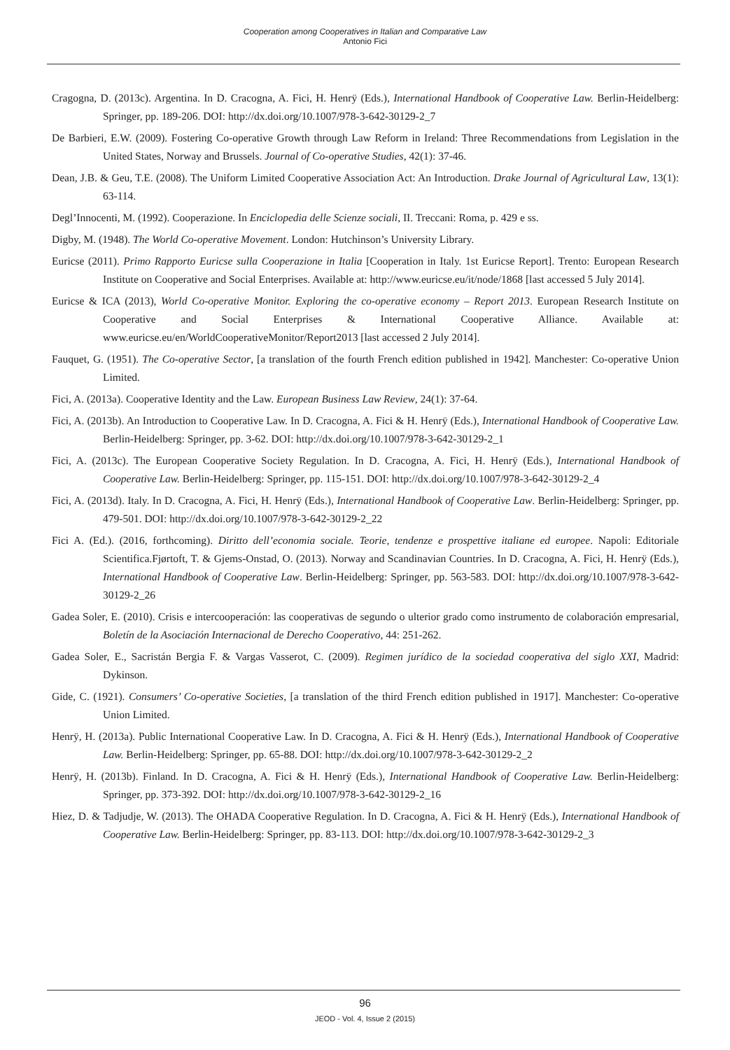Cooperation among Cooperatives in Italian and Comparative Law
Antonio Fici
Cragogna, D. (2013c). Argentina. In D. Cracogna, A. Fici, H. Henrÿ (Eds.), International Handbook of Cooperative Law. Berlin-Heidelberg: Springer, pp. 189-206. DOI: http://dx.doi.org/10.1007/978-3-642-30129-2_7
De Barbieri, E.W. (2009). Fostering Co-operative Growth through Law Reform in Ireland: Three Recommendations from Legislation in the United States, Norway and Brussels. Journal of Co-operative Studies, 42(1): 37-46.
Dean, J.B. & Geu, T.E. (2008). The Uniform Limited Cooperative Association Act: An Introduction. Drake Journal of Agricultural Law, 13(1): 63-114.
Degl’Innocenti, M. (1992). Cooperazione. In Enciclopedia delle Scienze sociali, II. Treccani: Roma, p. 429 e ss.
Digby, M. (1948). The World Co-operative Movement. London: Hutchinson’s University Library.
Euricse (2011). Primo Rapporto Euricse sulla Cooperazione in Italia [Cooperation in Italy. 1st Euricse Report]. Trento: European Research Institute on Cooperative and Social Enterprises. Available at: http://www.euricse.eu/it/node/1868 [last accessed 5 July 2014].
Euricse & ICA (2013), World Co-operative Monitor. Exploring the co-operative economy – Report 2013. European Research Institute on Cooperative and Social Enterprises & International Cooperative Alliance. Available at: www.euricse.eu/en/WorldCooperativeMonitor/Report2013 [last accessed 2 July 2014].
Fauquet, G. (1951). The Co-operative Sector, [a translation of the fourth French edition published in 1942]. Manchester: Co-operative Union Limited.
Fici, A. (2013a). Cooperative Identity and the Law. European Business Law Review, 24(1): 37-64.
Fici, A. (2013b). An Introduction to Cooperative Law. In D. Cracogna, A. Fici & H. Henrÿ (Eds.), International Handbook of Cooperative Law. Berlin-Heidelberg: Springer, pp. 3-62. DOI: http://dx.doi.org/10.1007/978-3-642-30129-2_1
Fici, A. (2013c). The European Cooperative Society Regulation. In D. Cracogna, A. Fici, H. Henrÿ (Eds.), International Handbook of Cooperative Law. Berlin-Heidelberg: Springer, pp. 115-151. DOI: http://dx.doi.org/10.1007/978-3-642-30129-2_4
Fici, A. (2013d). Italy. In D. Cracogna, A. Fici, H. Henrÿ (Eds.), International Handbook of Cooperative Law. Berlin-Heidelberg: Springer, pp. 479-501. DOI: http://dx.doi.org/10.1007/978-3-642-30129-2_22
Fici A. (Ed.). (2016, forthcoming). Diritto dell’economia sociale. Teorie, tendenze e prospettive italiane ed europee. Napoli: Editoriale Scientifica.Fjørtoft, T. & Gjems-Onstad, O. (2013). Norway and Scandinavian Countries. In D. Cracogna, A. Fici, H. Henrÿ (Eds.), International Handbook of Cooperative Law. Berlin-Heidelberg: Springer, pp. 563-583. DOI: http://dx.doi.org/10.1007/978-3-642-30129-2_26
Gadea Soler, E. (2010). Crisis e intercooperación: las cooperativas de segundo o ulterior grado como instrumento de colaboración empresarial, Boletín de la Asociación Internacional de Derecho Cooperativo, 44: 251-262.
Gadea Soler, E., Sacristán Bergia F. & Vargas Vasserot, C. (2009). Regimen jurídico de la sociedad cooperativa del siglo XXI, Madrid: Dykinson.
Gide, C. (1921). Consumers’ Co-operative Societies, [a translation of the third French edition published in 1917]. Manchester: Co-operative Union Limited.
Henrÿ, H. (2013a). Public International Cooperative Law. In D. Cracogna, A. Fici & H. Henrÿ (Eds.), International Handbook of Cooperative Law. Berlin-Heidelberg: Springer, pp. 65-88. DOI: http://dx.doi.org/10.1007/978-3-642-30129-2_2
Henrÿ, H. (2013b). Finland. In D. Cracogna, A. Fici & H. Henrÿ (Eds.), International Handbook of Cooperative Law. Berlin-Heidelberg: Springer, pp. 373-392. DOI: http://dx.doi.org/10.1007/978-3-642-30129-2_16
Hiez, D. & Tadjudje, W. (2013). The OHADA Cooperative Regulation. In D. Cracogna, A. Fici & H. Henrÿ (Eds.), International Handbook of Cooperative Law. Berlin-Heidelberg: Springer, pp. 83-113. DOI: http://dx.doi.org/10.1007/978-3-642-30129-2_3
96
JEOD - Vol. 4, Issue 2 (2015)